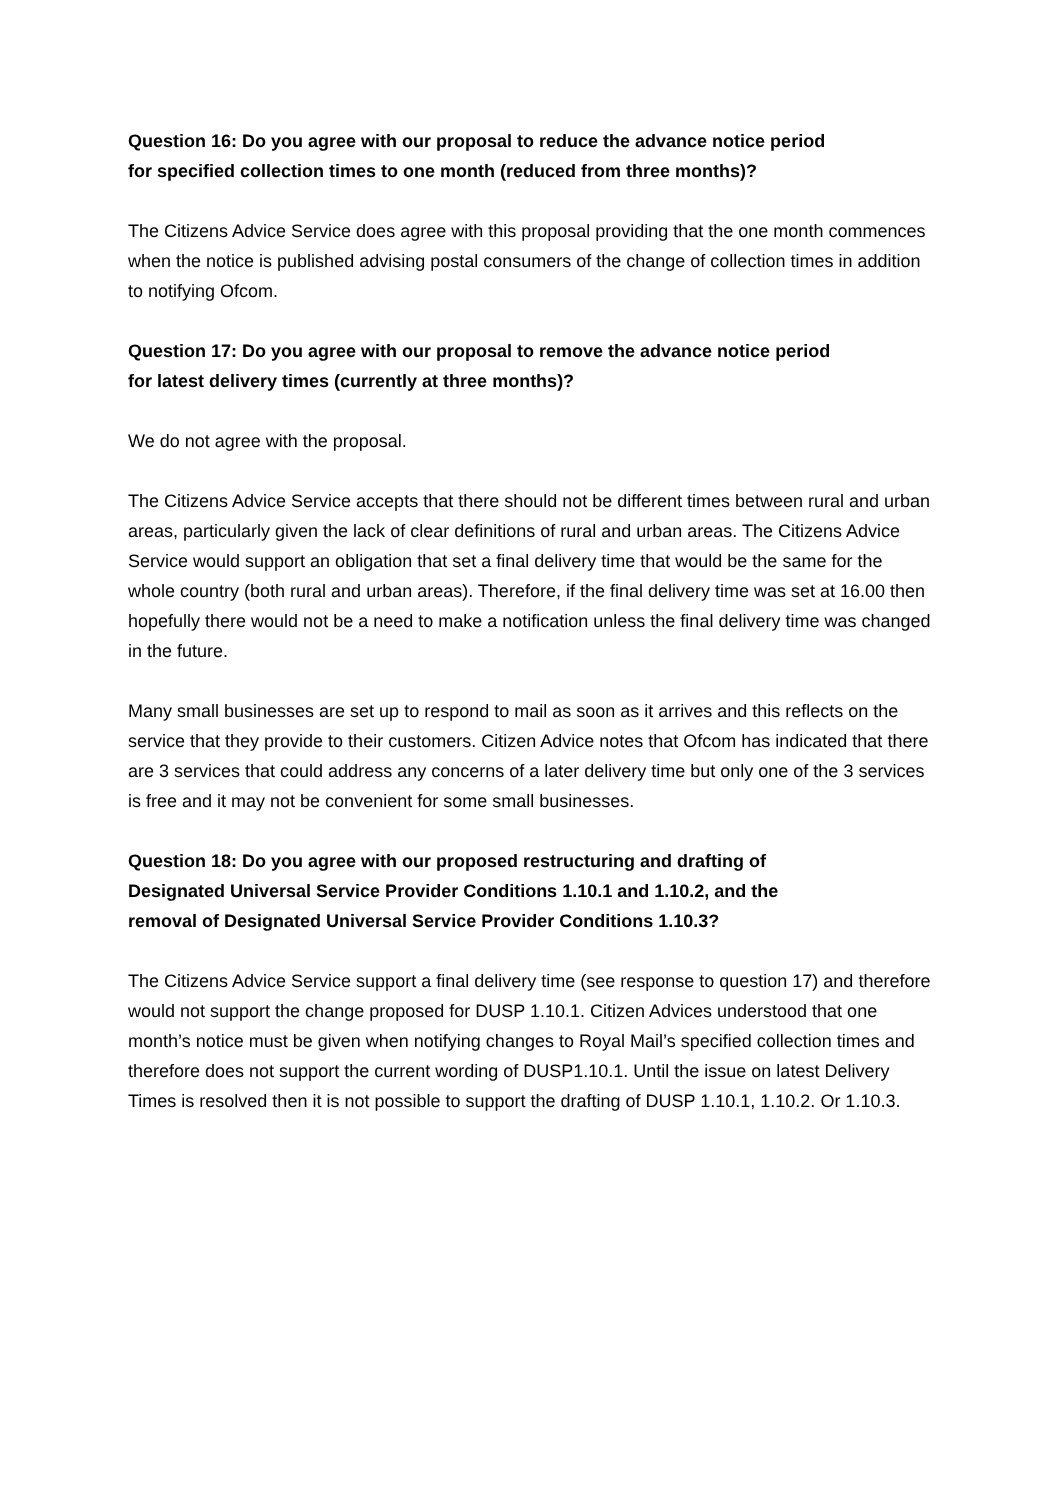Question 16: Do you agree with our proposal to reduce the advance notice period
for specified collection times to one month (reduced from three months)?
The Citizens Advice Service does agree with this proposal providing that the one month commences when the notice is published advising postal consumers of the change of collection times in addition to notifying Ofcom.
Question 17: Do you agree with our proposal to remove the advance notice period
for latest delivery times (currently at three months)?
We do not agree with the proposal.
The Citizens Advice Service accepts that there should not be different times between rural and urban areas, particularly given the lack of clear definitions of rural and urban areas. The Citizens Advice Service would support an obligation that set a final delivery time that would be the same for the whole country (both rural and urban areas). Therefore, if the final delivery time was set at 16.00 then hopefully there would not be a need to make a notification unless the final delivery time was changed in the future.
Many small businesses are set up to respond to mail as soon as it arrives and this reflects on the service that they provide to their customers. Citizen Advice notes that Ofcom has indicated that there are 3 services that could address any concerns of a later delivery time but only one of the 3 services is free and it may not be convenient for some small businesses.
Question 18: Do you agree with our proposed restructuring and drafting of
Designated Universal Service Provider Conditions 1.10.1 and 1.10.2, and the
removal of Designated Universal Service Provider Conditions 1.10.3?
The Citizens Advice Service support a final delivery time (see response to question 17) and therefore would not support the change proposed for DUSP 1.10.1. Citizen Advices understood that one month’s notice must be given when notifying changes to Royal Mail’s specified collection times and therefore does not support the current wording of DUSP1.10.1. Until the issue on latest Delivery Times is resolved then it is not possible to support the drafting of DUSP 1.10.1, 1.10.2. Or 1.10.3.